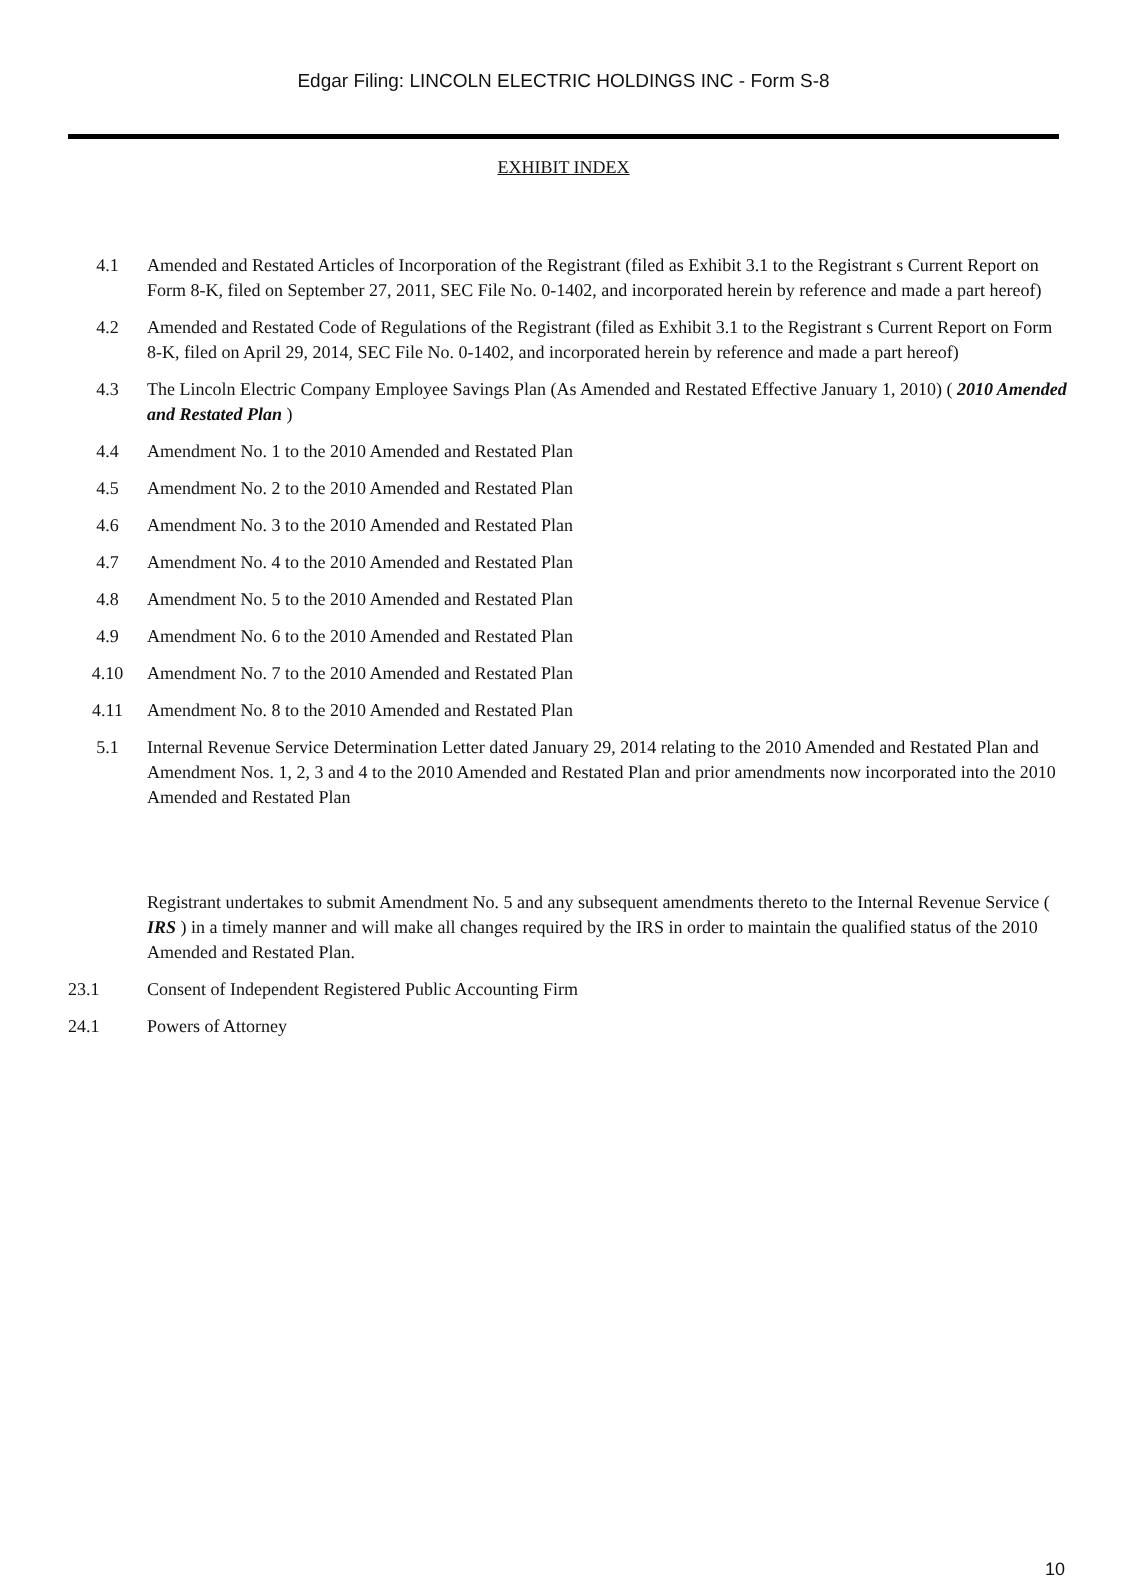Edgar Filing: LINCOLN ELECTRIC HOLDINGS INC - Form S-8
EXHIBIT INDEX
4.1 Amended and Restated Articles of Incorporation of the Registrant (filed as Exhibit 3.1 to the Registrant s Current Report on Form 8-K, filed on September 27, 2011, SEC File No. 0-1402, and incorporated herein by reference and made a part hereof)
4.2 Amended and Restated Code of Regulations of the Registrant (filed as Exhibit 3.1 to the Registrant s Current Report on Form 8-K, filed on April 29, 2014, SEC File No. 0-1402, and incorporated herein by reference and made a part hereof)
4.3 The Lincoln Electric Company Employee Savings Plan (As Amended and Restated Effective January 1, 2010) ( 2010 Amended and Restated Plan )
4.4 Amendment No. 1 to the 2010 Amended and Restated Plan
4.5 Amendment No. 2 to the 2010 Amended and Restated Plan
4.6 Amendment No. 3 to the 2010 Amended and Restated Plan
4.7 Amendment No. 4 to the 2010 Amended and Restated Plan
4.8 Amendment No. 5 to the 2010 Amended and Restated Plan
4.9 Amendment No. 6 to the 2010 Amended and Restated Plan
4.10 Amendment No. 7 to the 2010 Amended and Restated Plan
4.11 Amendment No. 8 to the 2010 Amended and Restated Plan
5.1 Internal Revenue Service Determination Letter dated January 29, 2014 relating to the 2010 Amended and Restated Plan and Amendment Nos. 1, 2, 3 and 4 to the 2010 Amended and Restated Plan and prior amendments now incorporated into the 2010 Amended and Restated Plan
Registrant undertakes to submit Amendment No. 5 and any subsequent amendments thereto to the Internal Revenue Service ( IRS ) in a timely manner and will make all changes required by the IRS in order to maintain the qualified status of the 2010 Amended and Restated Plan.
23.1 Consent of Independent Registered Public Accounting Firm
24.1 Powers of Attorney
10